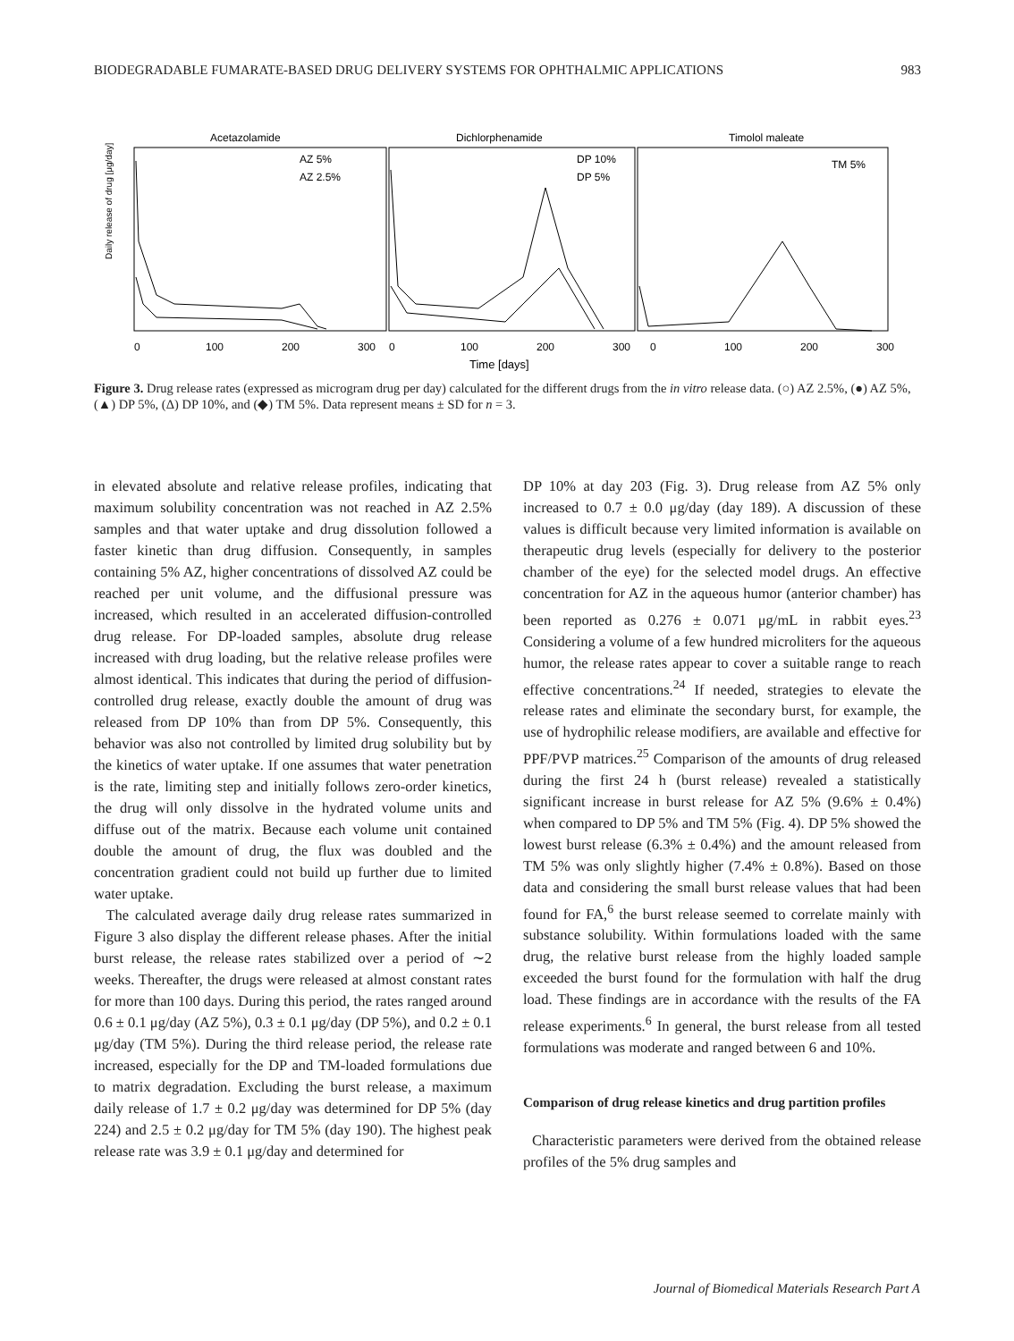BIODEGRADABLE FUMARATE-BASED DRUG DELIVERY SYSTEMS FOR OPHTHALMIC APPLICATIONS 983
Acetazolamide
Dichlorphenamide
Timolol maleate
AZ 5%
AZ 2.5%
DP 10%
DP 5%
TM 5%
Daily release of drug [μg/day]
0
100
200
300
0
100
200
300
0
100
200
300
Time [days]
Figure 3. Drug release rates (expressed as microgram drug per day) calculated for the different drugs from the in vitro release data. (○) AZ 2.5%, (●) AZ 5%, (▲) DP 5%, (Δ) DP 10%, and (◆) TM 5%. Data represent means ± SD for n = 3.
in elevated absolute and relative release profiles, indicating that maximum solubility concentration was not reached in AZ 2.5% samples and that water uptake and drug dissolution followed a faster kinetic than drug diffusion. Consequently, in samples containing 5% AZ, higher concentrations of dissolved AZ could be reached per unit volume, and the diffusional pressure was increased, which resulted in an accelerated diffusion-controlled drug release. For DP-loaded samples, absolute drug release increased with drug loading, but the relative release profiles were almost identical. This indicates that during the period of diffusion-controlled drug release, exactly double the amount of drug was released from DP 10% than from DP 5%. Consequently, this behavior was also not controlled by limited drug solubility but by the kinetics of water uptake. If one assumes that water penetration is the rate, limiting step and initially follows zero-order kinetics, the drug will only dissolve in the hydrated volume units and diffuse out of the matrix. Because each volume unit contained double the amount of drug, the flux was doubled and the concentration gradient could not build up further due to limited water uptake.
The calculated average daily drug release rates summarized in Figure 3 also display the different release phases. After the initial burst release, the release rates stabilized over a period of ∼2 weeks. Thereafter, the drugs were released at almost constant rates for more than 100 days. During this period, the rates ranged around 0.6 ± 0.1 μg/day (AZ 5%), 0.3 ± 0.1 μg/day (DP 5%), and 0.2 ± 0.1 μg/day (TM 5%). During the third release period, the release rate increased, especially for the DP and TM-loaded formulations due to matrix degradation. Excluding the burst release, a maximum daily release of 1.7 ± 0.2 μg/day was determined for DP 5% (day 224) and 2.5 ± 0.2 μg/day for TM 5% (day 190). The highest peak release rate was 3.9 ± 0.1 μg/day and determined for
DP 10% at day 203 (Fig. 3). Drug release from AZ 5% only increased to 0.7 ± 0.0 μg/day (day 189). A discussion of these values is difficult because very limited information is available on therapeutic drug levels (especially for delivery to the posterior chamber of the eye) for the selected model drugs. An effective concentration for AZ in the aqueous humor (anterior chamber) has been reported as 0.276 ± 0.071 μg/mL in rabbit eyes.<sup>23</sup> Considering a volume of a few hundred microliters for the aqueous humor, the release rates appear to cover a suitable range to reach effective concentrations.<sup>24</sup> If needed, strategies to elevate the release rates and eliminate the secondary burst, for example, the use of hydrophilic release modifiers, are available and effective for PPF/PVP matrices.<sup>25</sup> Comparison of the amounts of drug released during the first 24 h (burst release) revealed a statistically significant increase in burst release for AZ 5% (9.6% ± 0.4%) when compared to DP 5% and TM 5% (Fig. 4). DP 5% showed the lowest burst release (6.3% ± 0.4%) and the amount released from TM 5% was only slightly higher (7.4% ± 0.8%). Based on those data and considering the small burst release values that had been found for FA,<sup>6</sup> the burst release seemed to correlate mainly with substance solubility. Within formulations loaded with the same drug, the relative burst release from the highly loaded sample exceeded the burst found for the formulation with half the drug load. These findings are in accordance with the results of the FA release experiments.<sup>6</sup> In general, the burst release from all tested formulations was moderate and ranged between 6 and 10%.
Comparison of drug release kinetics and drug partition profiles
Characteristic parameters were derived from the obtained release profiles of the 5% drug samples and
Journal of Biomedical Materials Research Part A